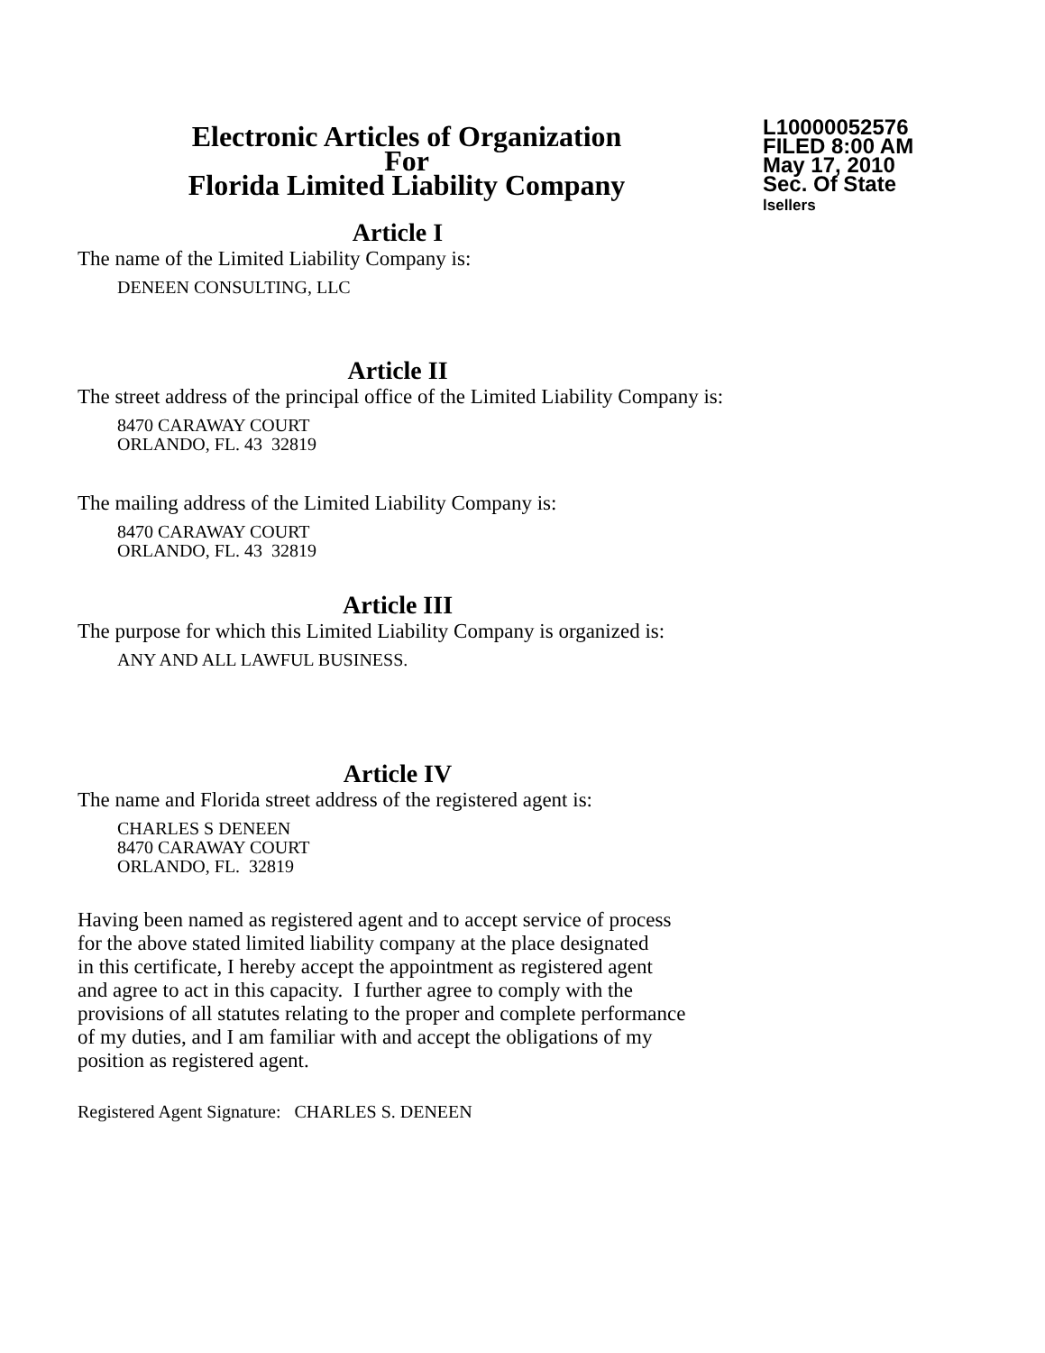Electronic Articles of Organization
For
Florida Limited Liability Company
L10000052576
FILED 8:00 AM
May 17, 2010
Sec. Of State
lsellers
Article I
The name of the Limited Liability Company is:
DENEEN CONSULTING, LLC
Article II
The street address of the principal office of the Limited Liability Company is:
8470 CARAWAY COURT
ORLANDO, FL. 43 32819
The mailing address of the Limited Liability Company is:
8470 CARAWAY COURT
ORLANDO, FL. 43 32819
Article III
The purpose for which this Limited Liability Company is organized is:
ANY AND ALL LAWFUL BUSINESS.
Article IV
The name and Florida street address of the registered agent is:
CHARLES S DENEEN
8470 CARAWAY COURT
ORLANDO, FL. 32819
Having been named as registered agent and to accept service of process
for the above stated limited liability company at the place designated
in this certificate, I hereby accept the appointment as registered agent
and agree to act in this capacity. I further agree to comply with the
provisions of all statutes relating to the proper and complete performance
of my duties, and I am familiar with and accept the obligations of my
position as registered agent.
Registered Agent Signature: CHARLES S. DENEEN